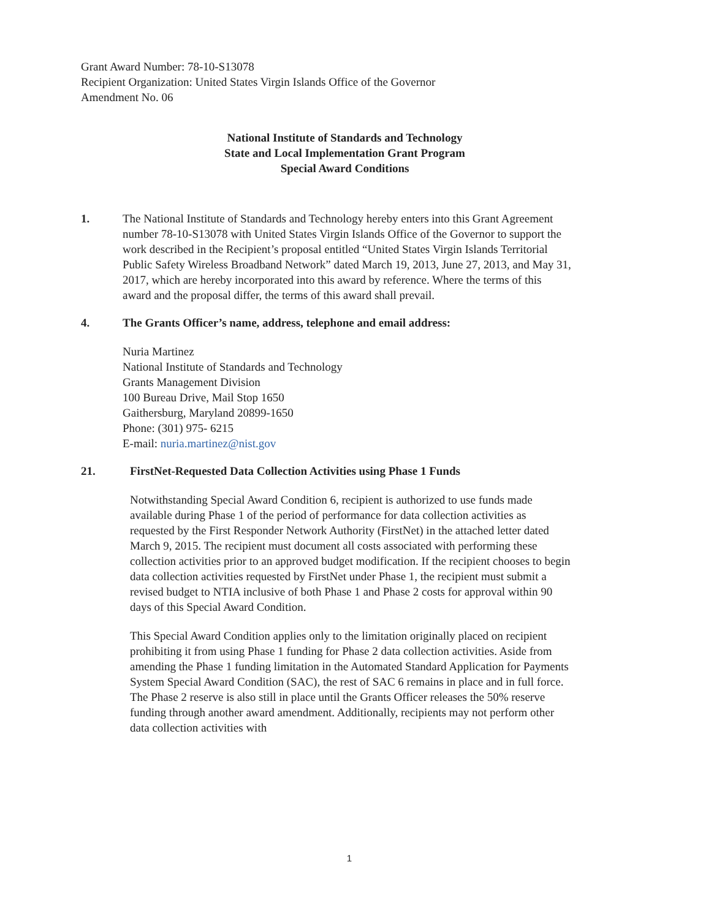Grant Award Number: 78-10-S13078
Recipient Organization: United States Virgin Islands Office of the Governor
Amendment No. 06
National Institute of Standards and Technology
State and Local Implementation Grant Program
Special Award Conditions
1. The National Institute of Standards and Technology hereby enters into this Grant Agreement number 78-10-S13078 with United States Virgin Islands Office of the Governor to support the work described in the Recipient’s proposal entitled “United States Virgin Islands Territorial Public Safety Wireless Broadband Network” dated March 19, 2013, June 27, 2013, and May 31, 2017, which are hereby incorporated into this award by reference. Where the terms of this award and the proposal differ, the terms of this award shall prevail.
4. The Grants Officer’s name, address, telephone and email address:
Nuria Martinez
National Institute of Standards and Technology
Grants Management Division
100 Bureau Drive, Mail Stop 1650
Gaithersburg, Maryland 20899-1650
Phone: (301) 975- 6215
E-mail: nuria.martinez@nist.gov
21. FirstNet-Requested Data Collection Activities using Phase 1 Funds
Notwithstanding Special Award Condition 6, recipient is authorized to use funds made available during Phase 1 of the period of performance for data collection activities as requested by the First Responder Network Authority (FirstNet) in the attached letter dated March 9, 2015. The recipient must document all costs associated with performing these collection activities prior to an approved budget modification. If the recipient chooses to begin data collection activities requested by FirstNet under Phase 1, the recipient must submit a revised budget to NTIA inclusive of both Phase 1 and Phase 2 costs for approval within 90 days of this Special Award Condition.
This Special Award Condition applies only to the limitation originally placed on recipient prohibiting it from using Phase 1 funding for Phase 2 data collection activities. Aside from amending the Phase 1 funding limitation in the Automated Standard Application for Payments System Special Award Condition (SAC), the rest of SAC 6 remains in place and in full force. The Phase 2 reserve is also still in place until the Grants Officer releases the 50% reserve funding through another award amendment. Additionally, recipients may not perform other data collection activities with
1